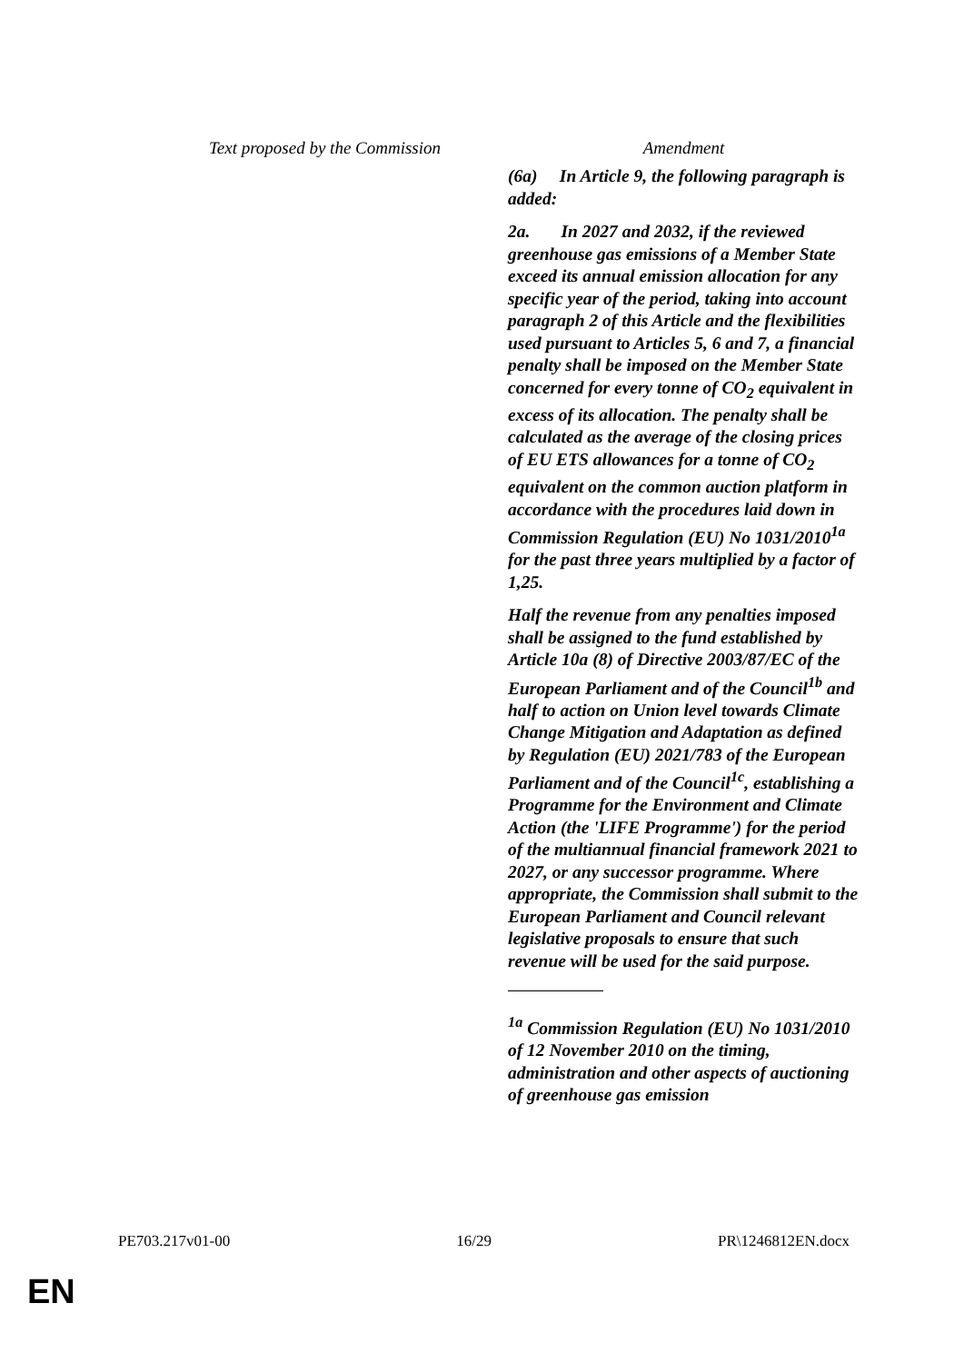| Text proposed by the Commission | Amendment |
| --- | --- |
| | (6a) In Article 9, the following paragraph is added: 2a. In 2027 and 2032, if the reviewed greenhouse gas emissions of a Member State exceed its annual emission allocation for any specific year of the period, taking into account paragraph 2 of this Article and the flexibilities used pursuant to Articles 5, 6 and 7, a financial penalty shall be imposed on the Member State concerned for every tonne of CO<sub>2</sub> equivalent in excess of its allocation. The penalty shall be calculated as the average of the closing prices of EU ETS allowances for a tonne of CO<sub>2</sub> equivalent on the common auction platform in accordance with the procedures laid down in Commission Regulation (EU) No 1031/2010<sup>1a</sup> for the past three years multiplied by a factor of 1,25. Half the revenue from any penalties imposed shall be assigned to the fund established by Article 10a (8) of Directive 2003/87/EC of the European Parliament and of the Council<sup>1b</sup> and half to action on Union level towards Climate Change Mitigation and Adaptation as defined by Regulation (EU) 2021/783 of the European Parliament and of the Council<sup>1c</sup>, establishing a Programme for the Environment and Climate Action (the 'LIFE Programme') for the period of the multiannual financial framework 2021 to 2027, or any successor programme. Where appropriate, the Commission shall submit to the European Parliament and Council relevant legislative proposals to ensure that such revenue will be used for the said purpose. <sup>1a</sup> Commission Regulation (EU) No 1031/2010 of 12 November 2010 on the timing, administration and other aspects of auctioning of greenhouse gas emission |
PE703.217v01-00 16/29 PR\1246812EN.docx
EN